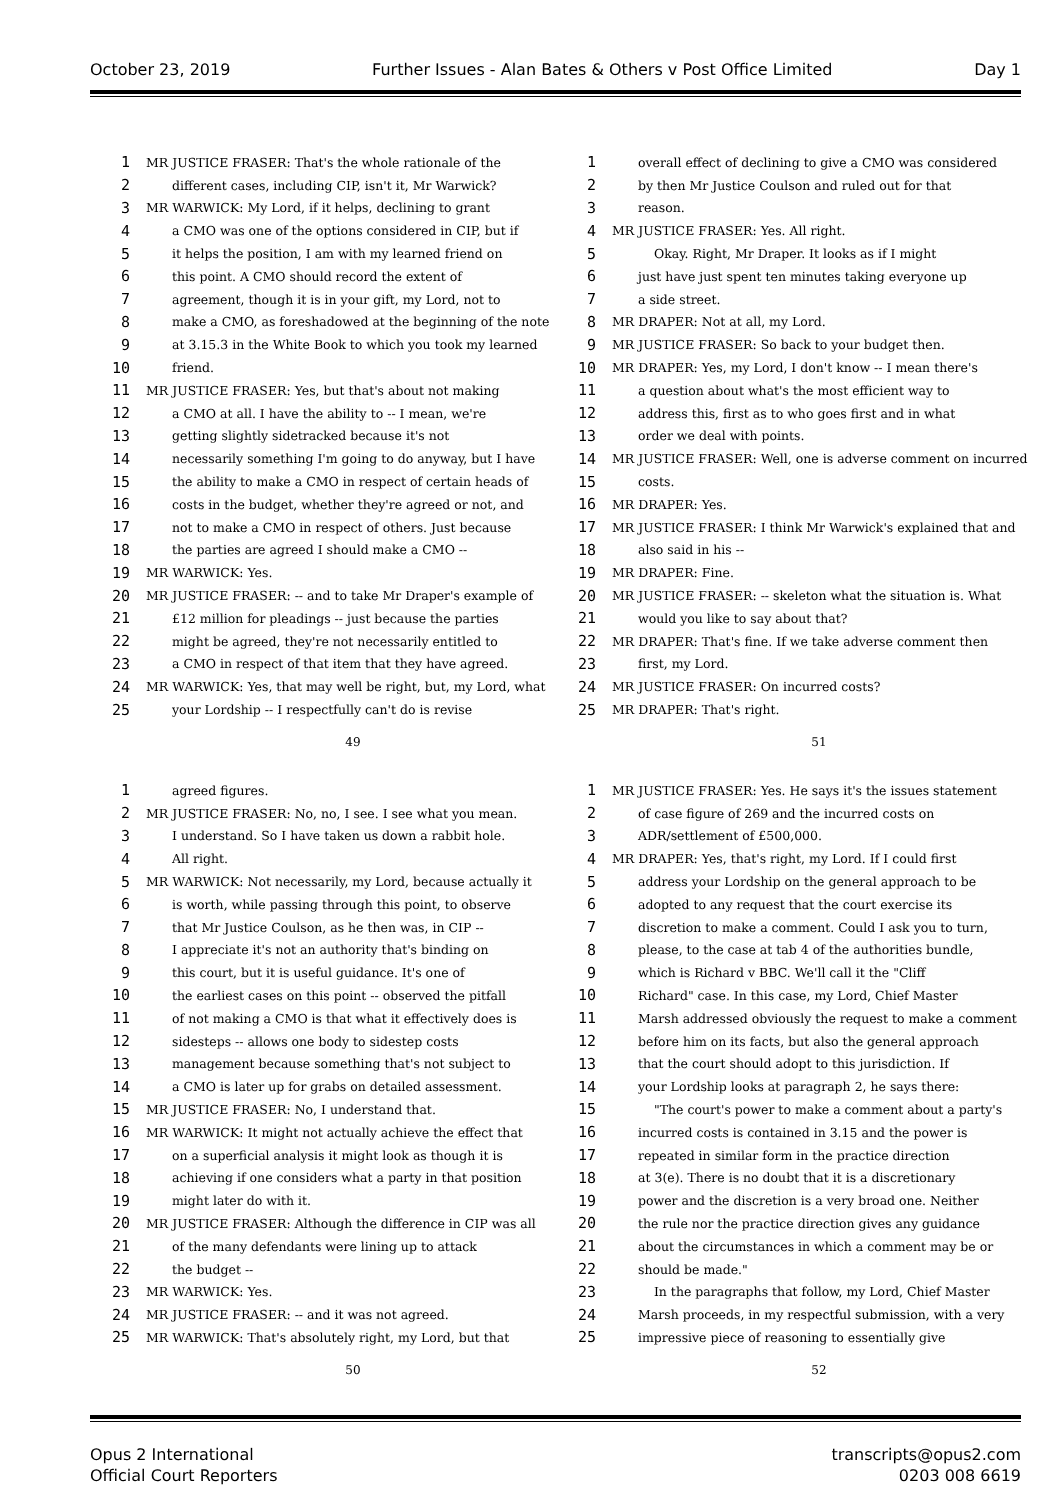October 23, 2019 Further Issues - Alan Bates & Others v Post Office Limited Day 1
1 MR JUSTICE FRASER: That's the whole rationale of the
2 different cases, including CIP, isn't it, Mr Warwick?
3 MR WARWICK: My Lord, if it helps, declining to grant
4 a CMO was one of the options considered in CIP, but if
5 it helps the position, I am with my learned friend on
6 this point. A CMO should record the extent of
7 agreement, though it is in your gift, my Lord, not to
8 make a CMO, as foreshadowed at the beginning of the note
9 at 3.15.3 in the White Book to which you took my learned
10 friend.
11 MR JUSTICE FRASER: Yes, but that's about not making
12 a CMO at all. I have the ability to -- I mean, we're
13 getting slightly sidetracked because it's not
14 necessarily something I'm going to do anyway, but I have
15 the ability to make a CMO in respect of certain heads of
16 costs in the budget, whether they're agreed or not, and
17 not to make a CMO in respect of others. Just because
18 the parties are agreed I should make a CMO --
19 MR WARWICK: Yes.
20 MR JUSTICE FRASER: -- and to take Mr Draper's example of
21 £12 million for pleadings -- just because the parties
22 might be agreed, they're not necessarily entitled to
23 a CMO in respect of that item that they have agreed.
24 MR WARWICK: Yes, that may well be right, but, my Lord, what
25 your Lordship -- I respectfully can't do is revise
49
1 overall effect of declining to give a CMO was considered
2 by then Mr Justice Coulson and ruled out for that
3 reason.
4 MR JUSTICE FRASER: Yes. All right.
5 Okay. Right, Mr Draper. It looks as if I might
6 just have just spent ten minutes taking everyone up
7 a side street.
8 MR DRAPER: Not at all, my Lord.
9 MR JUSTICE FRASER: So back to your budget then.
10 MR DRAPER: Yes, my Lord, I don't know -- I mean there's
11 a question about what's the most efficient way to
12 address this, first as to who goes first and in what
13 order we deal with points.
14 MR JUSTICE FRASER: Well, one is adverse comment on incurred
15 costs.
16 MR DRAPER: Yes.
17 MR JUSTICE FRASER: I think Mr Warwick's explained that and
18 also said in his --
19 MR DRAPER: Fine.
20 MR JUSTICE FRASER: -- skeleton what the situation is. What
21 would you like to say about that?
22 MR DRAPER: That's fine. If we take adverse comment then
23 first, my Lord.
24 MR JUSTICE FRASER: On incurred costs?
25 MR DRAPER: That's right.
51
1 agreed figures.
2 MR JUSTICE FRASER: No, no, I see. I see what you mean.
3 I understand. So I have taken us down a rabbit hole.
4 All right.
5 MR WARWICK: Not necessarily, my Lord, because actually it
6 is worth, while passing through this point, to observe
7 that Mr Justice Coulson, as he then was, in CIP --
8 I appreciate it's not an authority that's binding on
9 this court, but it is useful guidance. It's one of
10 the earliest cases on this point -- observed the pitfall
11 of not making a CMO is that what it effectively does is
12 sidesteps -- allows one body to sidestep costs
13 management because something that's not subject to
14 a CMO is later up for grabs on detailed assessment.
15 MR JUSTICE FRASER: No, I understand that.
16 MR WARWICK: It might not actually achieve the effect that
17 on a superficial analysis it might look as though it is
18 achieving if one considers what a party in that position
19 might later do with it.
20 MR JUSTICE FRASER: Although the difference in CIP was all
21 of the many defendants were lining up to attack
22 the budget --
23 MR WARWICK: Yes.
24 MR JUSTICE FRASER: -- and it was not agreed.
25 MR WARWICK: That's absolutely right, my Lord, but that
50
1 MR JUSTICE FRASER: Yes. He says it's the issues statement
2 of case figure of 269 and the incurred costs on
3 ADR/settlement of £500,000.
4 MR DRAPER: Yes, that's right, my Lord. If I could first
5 address your Lordship on the general approach to be
6 adopted to any request that the court exercise its
7 discretion to make a comment. Could I ask you to turn,
8 please, to the case at tab 4 of the authorities bundle,
9 which is Richard v BBC. We'll call it the "Cliff
10 Richard" case. In this case, my Lord, Chief Master
11 Marsh addressed obviously the request to make a comment
12 before him on its facts, but also the general approach
13 that the court should adopt to this jurisdiction. If
14 your Lordship looks at paragraph 2, he says there:
15 "The court's power to make a comment about a party's
16 incurred costs is contained in 3.15 and the power is
17 repeated in similar form in the practice direction
18 at 3(e). There is no doubt that it is a discretionary
19 power and the discretion is a very broad one. Neither
20 the rule nor the practice direction gives any guidance
21 about the circumstances in which a comment may be or
22 should be made."
23 In the paragraphs that follow, my Lord, Chief Master
24 Marsh proceeds, in my respectful submission, with a very
25 impressive piece of reasoning to essentially give
52
Opus 2 International
Official Court Reporters
transcripts@opus2.com
0203 008 6619